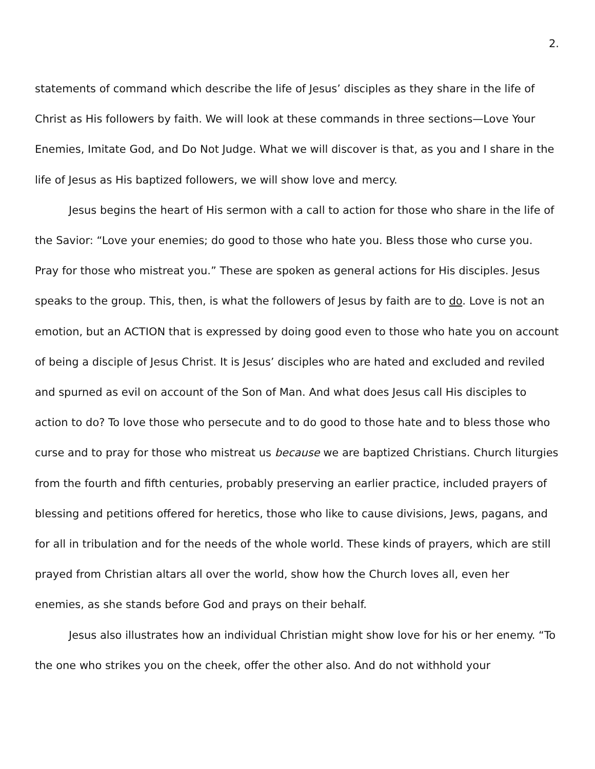2.
statements of command which describe the life of Jesus’ disciples as they share in the life of Christ as His followers by faith. We will look at these commands in three sections—Love Your Enemies, Imitate God, and Do Not Judge. What we will discover is that, as you and I share in the life of Jesus as His baptized followers, we will show love and mercy.
Jesus begins the heart of His sermon with a call to action for those who share in the life of the Savior: “Love your enemies; do good to those who hate you. Bless those who curse you. Pray for those who mistreat you.” These are spoken as general actions for His disciples. Jesus speaks to the group. This, then, is what the followers of Jesus by faith are to do. Love is not an emotion, but an ACTION that is expressed by doing good even to those who hate you on account of being a disciple of Jesus Christ. It is Jesus’ disciples who are hated and excluded and reviled and spurned as evil on account of the Son of Man. And what does Jesus call His disciples to action to do? To love those who persecute and to do good to those hate and to bless those who curse and to pray for those who mistreat us because we are baptized Christians. Church liturgies from the fourth and fifth centuries, probably preserving an earlier practice, included prayers of blessing and petitions offered for heretics, those who like to cause divisions, Jews, pagans, and for all in tribulation and for the needs of the whole world. These kinds of prayers, which are still prayed from Christian altars all over the world, show how the Church loves all, even her enemies, as she stands before God and prays on their behalf.
Jesus also illustrates how an individual Christian might show love for his or her enemy. “To the one who strikes you on the cheek, offer the other also. And do not withhold your